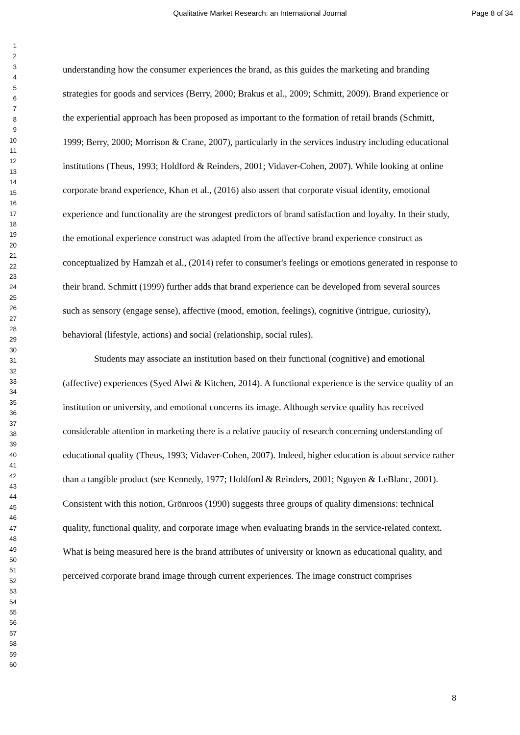Qualitative Market Research: an International Journal Page 8 of 34
1
2
3
4
5
6
7
8
9
10
11
12
13
14
15
16
17
18
19
20
21
22
23
24
25
26
27
28
29
30
31
32
33
34
35
36
37
38
39
40
41
42
43
44
45
46
47
48
49
50
51
52
53
54
55
56
57
58
59
60
understanding how the consumer experiences the brand, as this guides the marketing and branding strategies for goods and services (Berry, 2000; Brakus et al., 2009; Schmitt, 2009). Brand experience or the experiential approach has been proposed as important to the formation of retail brands (Schmitt, 1999; Berry, 2000; Morrison & Crane, 2007), particularly in the services industry including educational institutions (Theus, 1993; Holdford & Reinders, 2001; Vidaver-Cohen, 2007). While looking at online corporate brand experience, Khan et al., (2016) also assert that corporate visual identity, emotional experience and functionality are the strongest predictors of brand satisfaction and loyalty. In their study, the emotional experience construct was adapted from the affective brand experience construct as conceptualized by Hamzah et al., (2014) refer to consumer's feelings or emotions generated in response to their brand. Schmitt (1999) further adds that brand experience can be developed from several sources such as sensory (engage sense), affective (mood, emotion, feelings), cognitive (intrigue, curiosity), behavioral (lifestyle, actions) and social (relationship, social rules).
Students may associate an institution based on their functional (cognitive) and emotional (affective) experiences (Syed Alwi & Kitchen, 2014). A functional experience is the service quality of an institution or university, and emotional concerns its image. Although service quality has received considerable attention in marketing there is a relative paucity of research concerning understanding of educational quality (Theus, 1993; Vidaver-Cohen, 2007). Indeed, higher education is about service rather than a tangible product (see Kennedy, 1977; Holdford & Reinders, 2001; Nguyen & LeBlanc, 2001). Consistent with this notion, Grönroos (1990) suggests three groups of quality dimensions: technical quality, functional quality, and corporate image when evaluating brands in the service-related context. What is being measured here is the brand attributes of university or known as educational quality, and perceived corporate brand image through current experiences. The image construct comprises
8